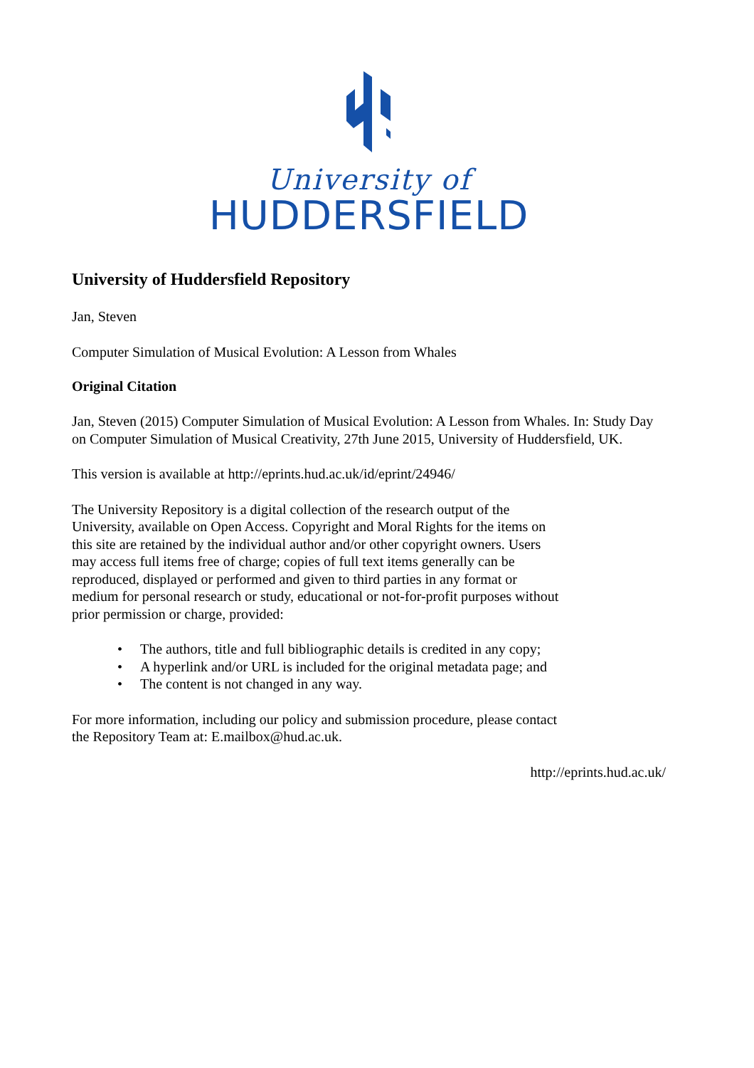University of
HUDDERSFIELD
University of Huddersfield Repository
Jan, Steven
Computer Simulation of Musical Evolution: A Lesson from Whales
Original Citation
Jan, Steven (2015) Computer Simulation of Musical Evolution: A Lesson from Whales. In: Study Day on Computer Simulation of Musical Creativity, 27th June 2015, University of Huddersfield, UK.
This version is available at http://eprints.hud.ac.uk/id/eprint/24946/
The University Repository is a digital collection of the research output of the University, available on Open Access. Copyright and Moral Rights for the items on this site are retained by the individual author and/or other copyright owners. Users may access full items free of charge; copies of full text items generally can be reproduced, displayed or performed and given to third parties in any format or medium for personal research or study, educational or not-for-profit purposes without prior permission or charge, provided:
• The authors, title and full bibliographic details is credited in any copy;
• A hyperlink and/or URL is included for the original metadata page; and
• The content is not changed in any way.
For more information, including our policy and submission procedure, please contact the Repository Team at: E.mailbox@hud.ac.uk.
http://eprints.hud.ac.uk/